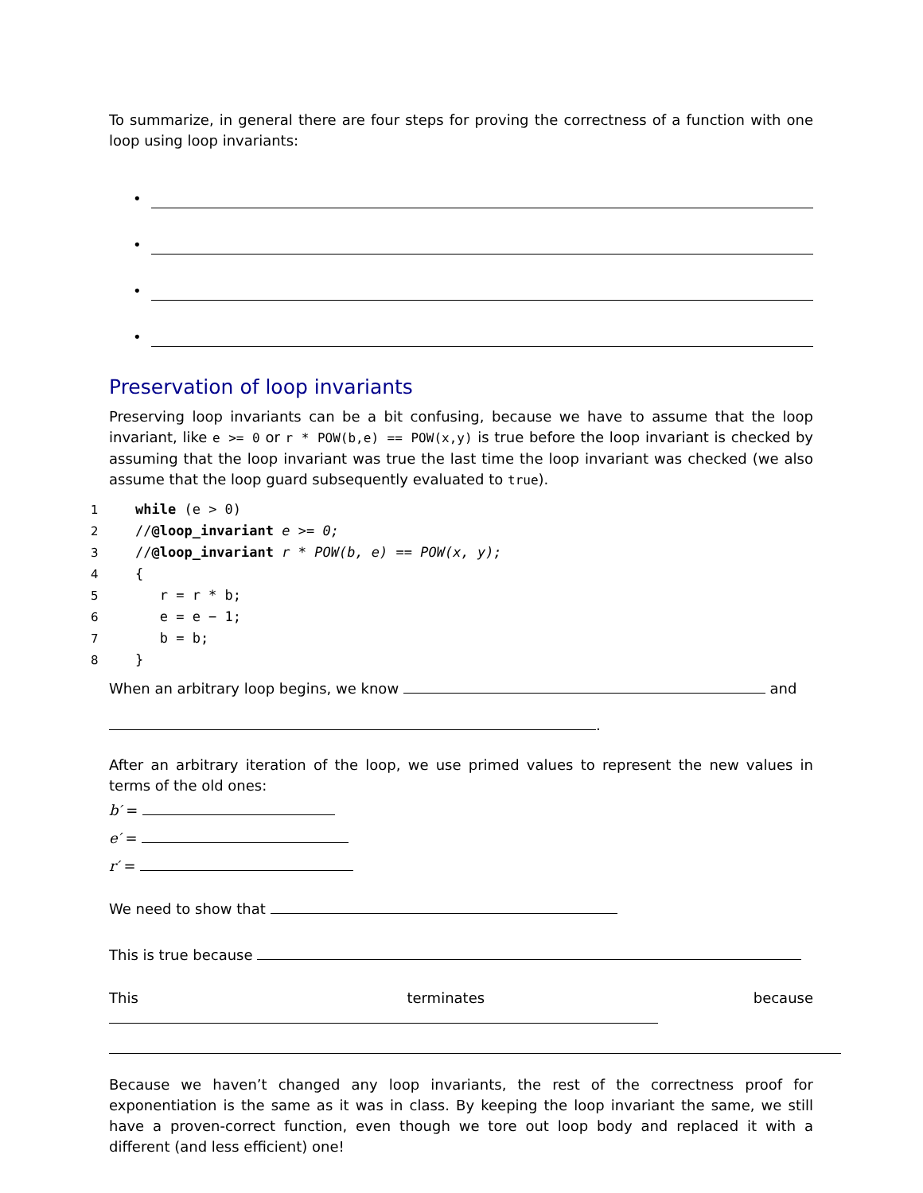To summarize, in general there are four steps for proving the correctness of a function with one loop using loop invariants:
•
•
•
•
Preservation of loop invariants
Preserving loop invariants can be a bit confusing, because we have to assume that the loop invariant, like e >= 0 or r * POW(b,e) == POW(x,y) is true before the loop invariant is checked by assuming that the loop invariant was true the last time the loop invariant was checked (we also assume that the loop guard subsequently evaluated to true).
1 while (e > 0)
2//@loop_invariant e >= 0;
3//@loop_invariant r * POW(b, e) == POW(x, y);
4{
5   r = r * b;
6   e = e − 1;
7   b = b;
8}
When an arbitrary loop begins, we know and
.
After an arbitrary iteration of the loop, we use primed values to represent the new values in terms of the old ones:
b′ =
e′ =
r′ =
We need to show that
This is true because
This terminates because
Because we haven’t changed any loop invariants, the rest of the correctness proof for exponentiation is the same as it was in class. By keeping the loop invariant the same, we still have a proven-correct function, even though we tore out loop body and replaced it with a different (and less efficient) one!